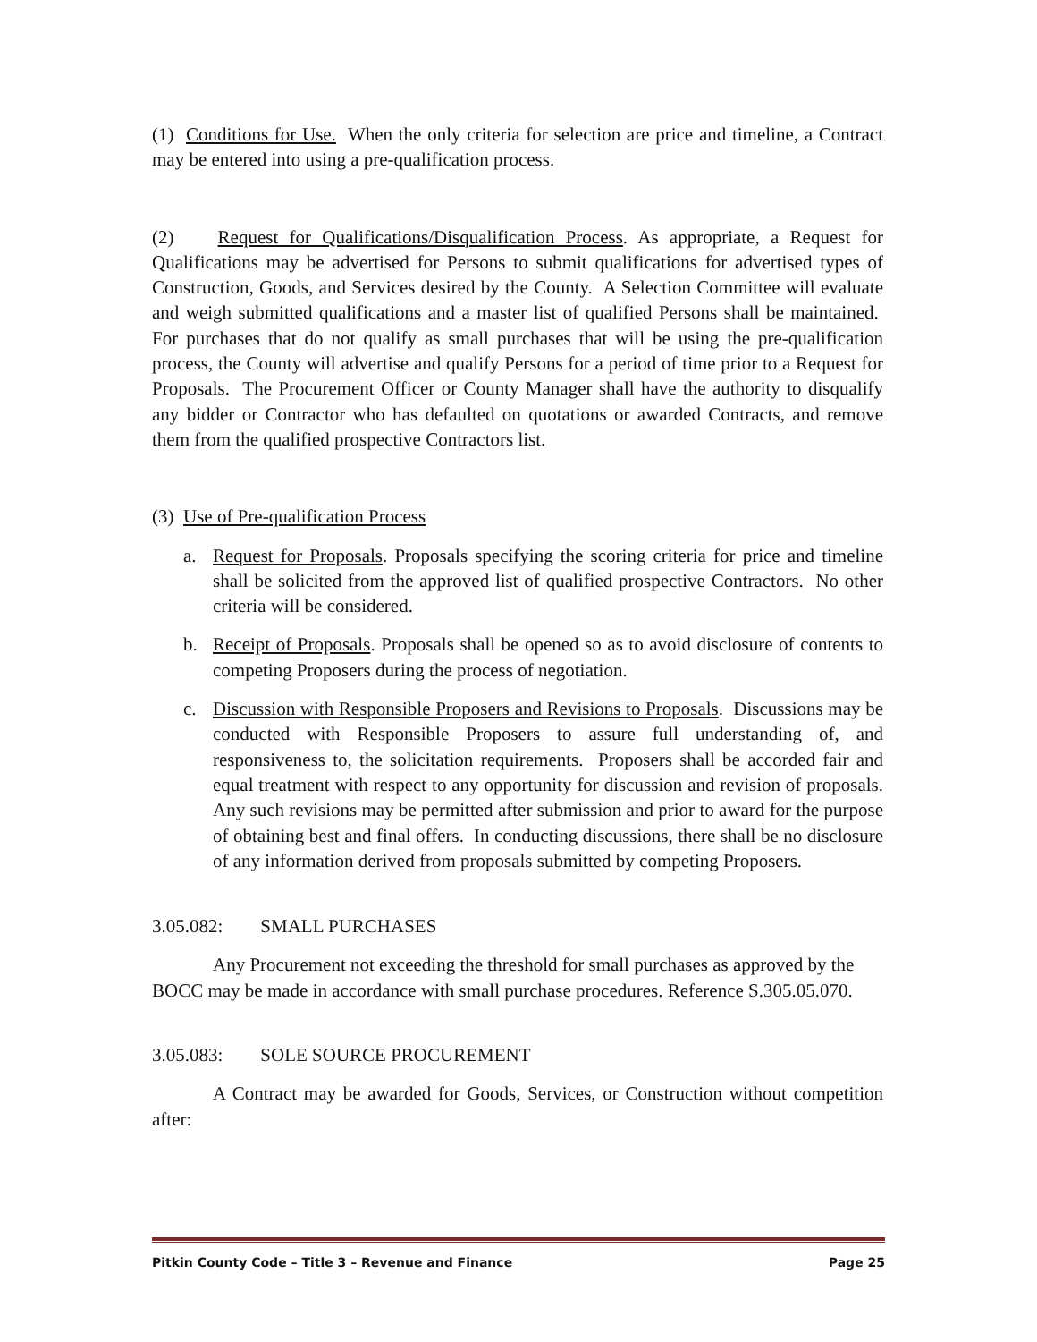(1) Conditions for Use. When the only criteria for selection are price and timeline, a Contract may be entered into using a pre-qualification process.
(2) Request for Qualifications/Disqualification Process. As appropriate, a Request for Qualifications may be advertised for Persons to submit qualifications for advertised types of Construction, Goods, and Services desired by the County. A Selection Committee will evaluate and weigh submitted qualifications and a master list of qualified Persons shall be maintained. For purchases that do not qualify as small purchases that will be using the pre-qualification process, the County will advertise and qualify Persons for a period of time prior to a Request for Proposals. The Procurement Officer or County Manager shall have the authority to disqualify any bidder or Contractor who has defaulted on quotations or awarded Contracts, and remove them from the qualified prospective Contractors list.
(3) Use of Pre-qualification Process
a. Request for Proposals. Proposals specifying the scoring criteria for price and timeline shall be solicited from the approved list of qualified prospective Contractors. No other criteria will be considered.
b. Receipt of Proposals. Proposals shall be opened so as to avoid disclosure of contents to competing Proposers during the process of negotiation.
c. Discussion with Responsible Proposers and Revisions to Proposals. Discussions may be conducted with Responsible Proposers to assure full understanding of, and responsiveness to, the solicitation requirements. Proposers shall be accorded fair and equal treatment with respect to any opportunity for discussion and revision of proposals. Any such revisions may be permitted after submission and prior to award for the purpose of obtaining best and final offers. In conducting discussions, there shall be no disclosure of any information derived from proposals submitted by competing Proposers.
3.05.082: SMALL PURCHASES
Any Procurement not exceeding the threshold for small purchases as approved by the BOCC may be made in accordance with small purchase procedures. Reference S.305.05.070.
3.05.083: SOLE SOURCE PROCUREMENT
A Contract may be awarded for Goods, Services, or Construction without competition after:
Pitkin County Code – Title 3 – Revenue and Finance Page 25